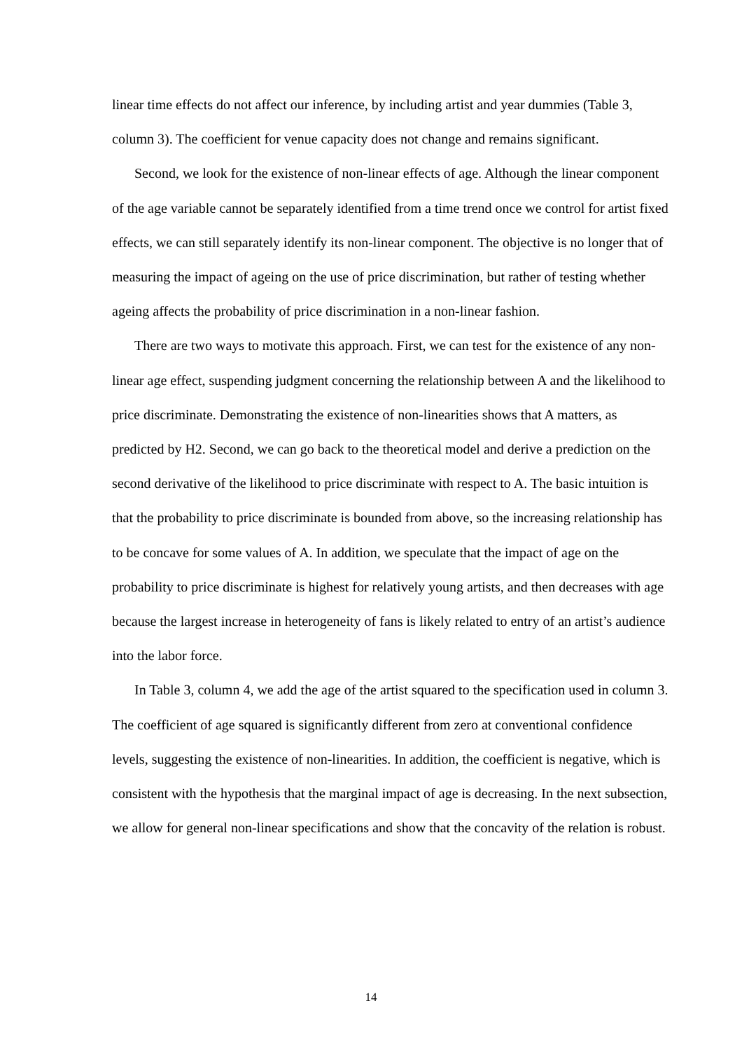linear time effects do not affect our inference, by including artist and year dummies (Table 3, column 3). The coefficient for venue capacity does not change and remains significant.
Second, we look for the existence of non-linear effects of age. Although the linear component of the age variable cannot be separately identified from a time trend once we control for artist fixed effects, we can still separately identify its non-linear component. The objective is no longer that of measuring the impact of ageing on the use of price discrimination, but rather of testing whether ageing affects the probability of price discrimination in a non-linear fashion.
There are two ways to motivate this approach. First, we can test for the existence of any non-linear age effect, suspending judgment concerning the relationship between A and the likelihood to price discriminate. Demonstrating the existence of non-linearities shows that A matters, as predicted by H2. Second, we can go back to the theoretical model and derive a prediction on the second derivative of the likelihood to price discriminate with respect to A. The basic intuition is that the probability to price discriminate is bounded from above, so the increasing relationship has to be concave for some values of A. In addition, we speculate that the impact of age on the probability to price discriminate is highest for relatively young artists, and then decreases with age because the largest increase in heterogeneity of fans is likely related to entry of an artist’s audience into the labor force.
In Table 3, column 4, we add the age of the artist squared to the specification used in column 3. The coefficient of age squared is significantly different from zero at conventional confidence levels, suggesting the existence of non-linearities. In addition, the coefficient is negative, which is consistent with the hypothesis that the marginal impact of age is decreasing. In the next subsection, we allow for general non-linear specifications and show that the concavity of the relation is robust.
14